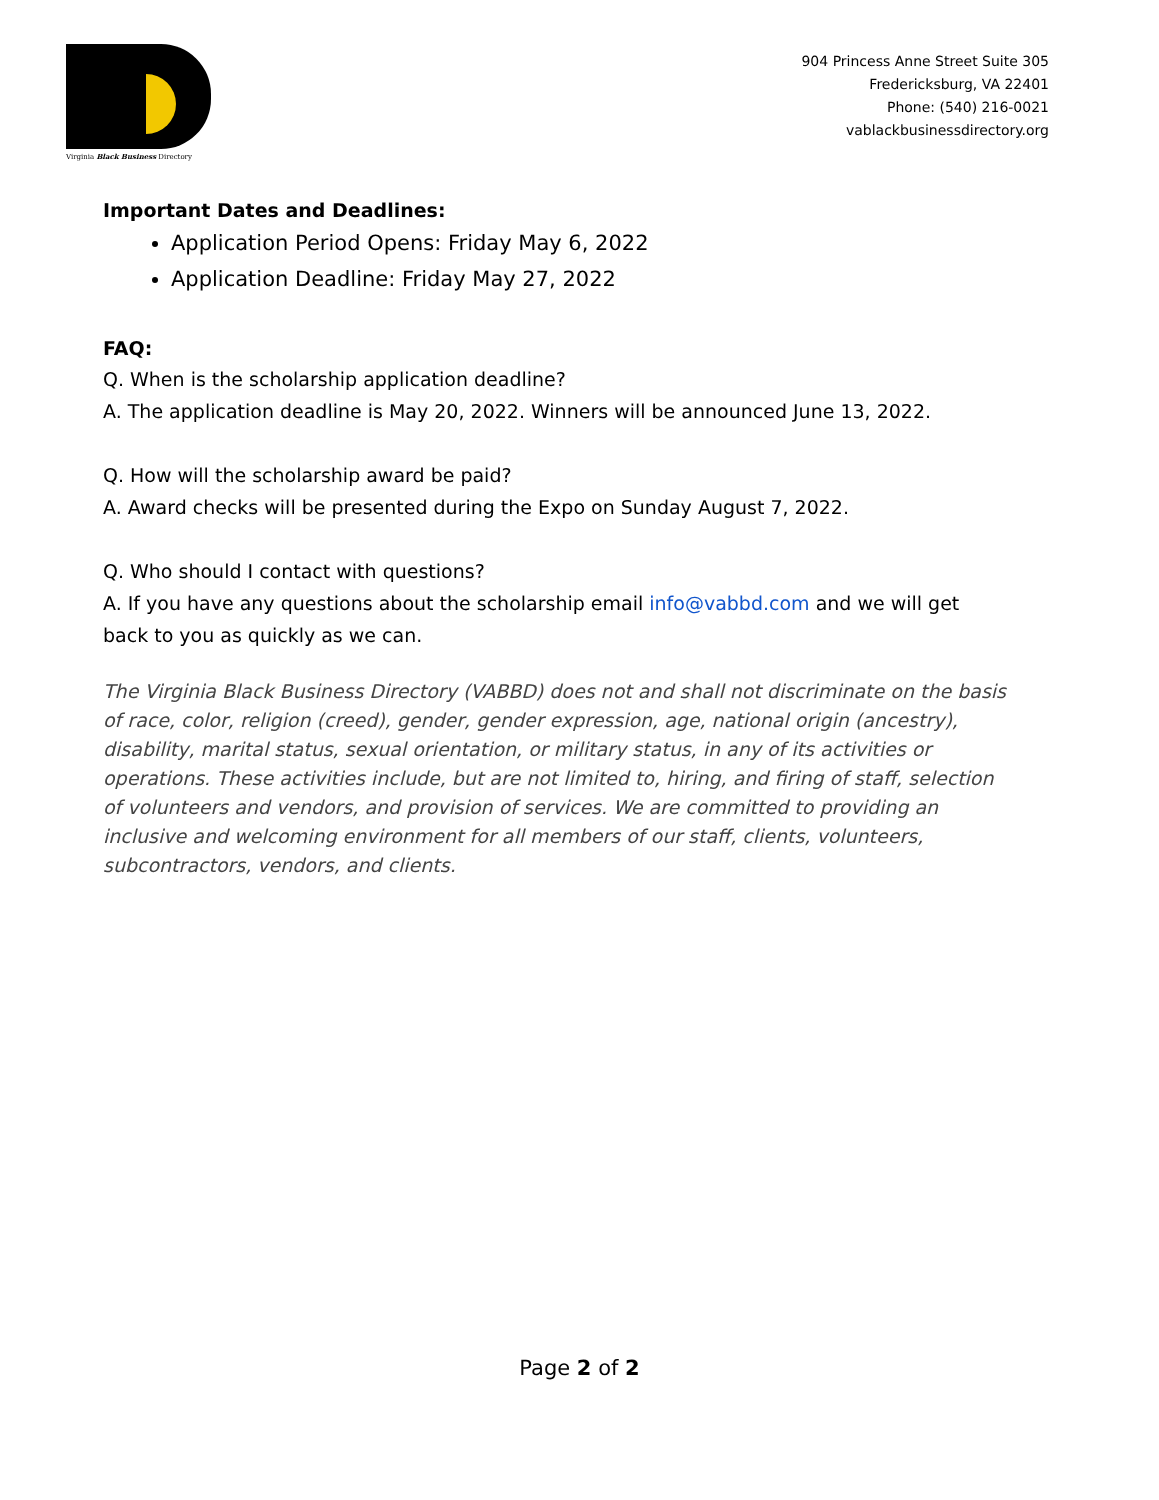Virginia Black Business Directory
904 Princess Anne Street Suite 305
Fredericksburg, VA 22401
Phone: (540) 216-0021
vablackbusinessdirectory.org
Important Dates and Deadlines:
Application Period Opens: Friday May 6, 2022
Application Deadline: Friday May 27, 2022
FAQ:
Q. When is the scholarship application deadline?
A. The application deadline is May 20, 2022. Winners will be announced June 13, 2022.
Q. How will the scholarship award be paid?
A. Award checks will be presented during the Expo on Sunday August 7, 2022.
Q. Who should I contact with questions?
A. If you have any questions about the scholarship email info@vabbd.com and we will get back to you as quickly as we can.
The Virginia Black Business Directory (VABBD) does not and shall not discriminate on the basis of race, color, religion (creed), gender, gender expression, age, national origin (ancestry), disability, marital status, sexual orientation, or military status, in any of its activities or operations. These activities include, but are not limited to, hiring, and firing of staff, selection of volunteers and vendors, and provision of services. We are committed to providing an inclusive and welcoming environment for all members of our staff, clients, volunteers, subcontractors, vendors, and clients.
Page 2 of 2